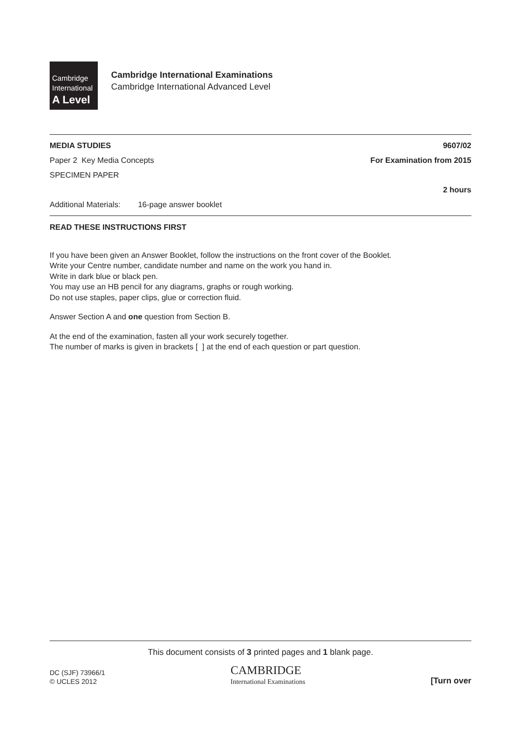Cambridge
International
A Level
Cambridge International Examinations
Cambridge International Advanced Level
MEDIA STUDIES 9607/02
Paper 2 Key Media Concepts For Examination from 2015
SPECIMEN PAPER
2 hours
Additional Materials: 16-page answer booklet
READ THESE INSTRUCTIONS FIRST
If you have been given an Answer Booklet, follow the instructions on the front cover of the Booklet.
Write your Centre number, candidate number and name on the work you hand in.
Write in dark blue or black pen.
You may use an HB pencil for any diagrams, graphs or rough working.
Do not use staples, paper clips, glue or correction fluid.
Answer Section A and one question from Section B.
At the end of the examination, fasten all your work securely together.
The number of marks is given in brackets [ ] at the end of each question or part question.
This document consists of 3 printed pages and 1 blank page.
DC (SJF) 73966/1
© UCLES 2012
CAMBRIDGE
International Examinations
[Turn over